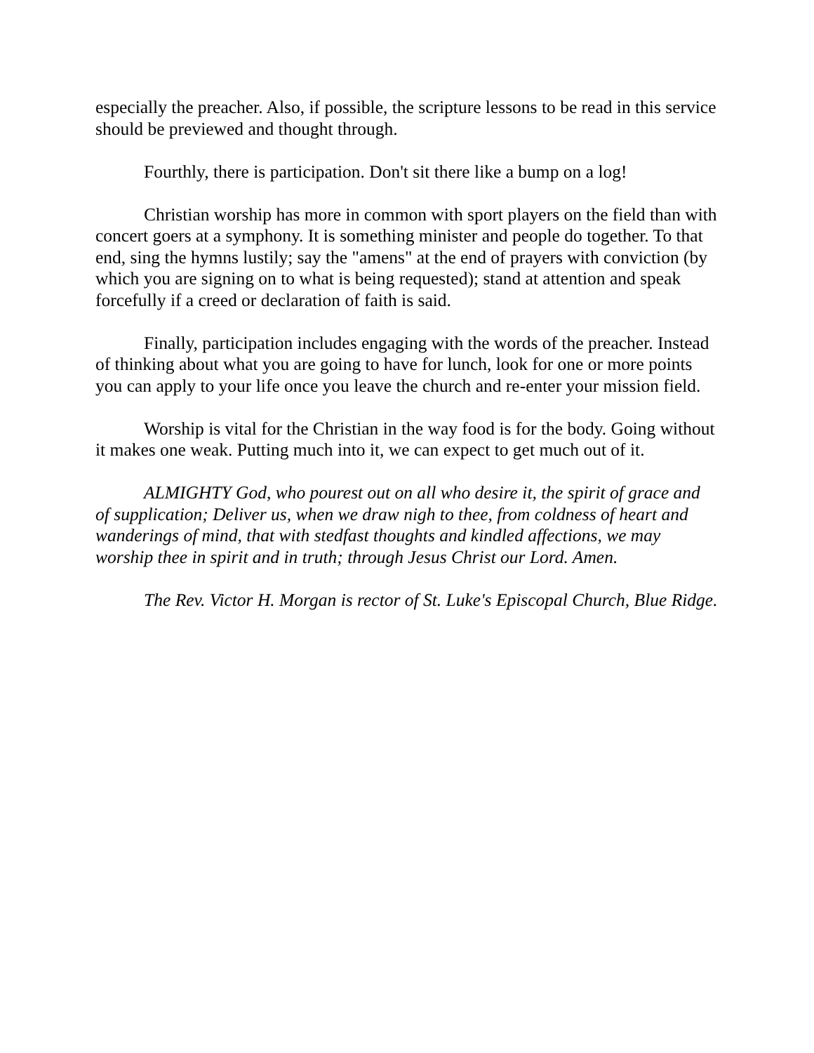especially the preacher. Also, if possible, the scripture lessons to be read in this service should be previewed and thought through.
Fourthly, there is participation. Don't sit there like a bump on a log!
Christian worship has more in common with sport players on the field than with concert goers at a symphony. It is something minister and people do together. To that end, sing the hymns lustily; say the "amens" at the end of prayers with conviction (by which you are signing on to what is being requested); stand at attention and speak forcefully if a creed or declaration of faith is said.
Finally, participation includes engaging with the words of the preacher. Instead of thinking about what you are going to have for lunch, look for one or more points you can apply to your life once you leave the church and re-enter your mission field.
Worship is vital for the Christian in the way food is for the body. Going without it makes one weak. Putting much into it, we can expect to get much out of it.
ALMIGHTY God, who pourest out on all who desire it, the spirit of grace and of supplication; Deliver us, when we draw nigh to thee, from coldness of heart and wanderings of mind, that with stedfast thoughts and kindled affections, we may worship thee in spirit and in truth; through Jesus Christ our Lord. Amen.
The Rev. Victor H. Morgan is rector of St. Luke's Episcopal Church, Blue Ridge.